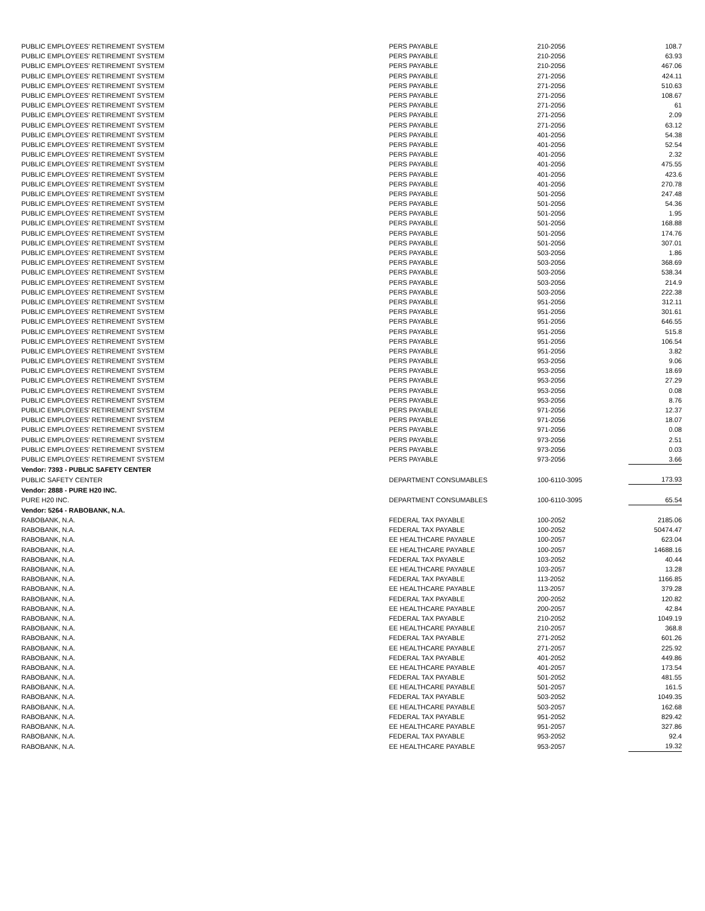| PUBLIC EMPLOYEES' RETIREMENT SYSTEM | PERS PAYABLE | 210-2056 | 108.7 |
| PUBLIC EMPLOYEES' RETIREMENT SYSTEM | PERS PAYABLE | 210-2056 | 63.93 |
| PUBLIC EMPLOYEES' RETIREMENT SYSTEM | PERS PAYABLE | 210-2056 | 467.06 |
| PUBLIC EMPLOYEES' RETIREMENT SYSTEM | PERS PAYABLE | 271-2056 | 424.11 |
| PUBLIC EMPLOYEES' RETIREMENT SYSTEM | PERS PAYABLE | 271-2056 | 510.63 |
| PUBLIC EMPLOYEES' RETIREMENT SYSTEM | PERS PAYABLE | 271-2056 | 108.67 |
| PUBLIC EMPLOYEES' RETIREMENT SYSTEM | PERS PAYABLE | 271-2056 | 61 |
| PUBLIC EMPLOYEES' RETIREMENT SYSTEM | PERS PAYABLE | 271-2056 | 2.09 |
| PUBLIC EMPLOYEES' RETIREMENT SYSTEM | PERS PAYABLE | 271-2056 | 63.12 |
| PUBLIC EMPLOYEES' RETIREMENT SYSTEM | PERS PAYABLE | 401-2056 | 54.38 |
| PUBLIC EMPLOYEES' RETIREMENT SYSTEM | PERS PAYABLE | 401-2056 | 52.54 |
| PUBLIC EMPLOYEES' RETIREMENT SYSTEM | PERS PAYABLE | 401-2056 | 2.32 |
| PUBLIC EMPLOYEES' RETIREMENT SYSTEM | PERS PAYABLE | 401-2056 | 475.55 |
| PUBLIC EMPLOYEES' RETIREMENT SYSTEM | PERS PAYABLE | 401-2056 | 423.6 |
| PUBLIC EMPLOYEES' RETIREMENT SYSTEM | PERS PAYABLE | 401-2056 | 270.78 |
| PUBLIC EMPLOYEES' RETIREMENT SYSTEM | PERS PAYABLE | 501-2056 | 247.48 |
| PUBLIC EMPLOYEES' RETIREMENT SYSTEM | PERS PAYABLE | 501-2056 | 54.36 |
| PUBLIC EMPLOYEES' RETIREMENT SYSTEM | PERS PAYABLE | 501-2056 | 1.95 |
| PUBLIC EMPLOYEES' RETIREMENT SYSTEM | PERS PAYABLE | 501-2056 | 168.88 |
| PUBLIC EMPLOYEES' RETIREMENT SYSTEM | PERS PAYABLE | 501-2056 | 174.76 |
| PUBLIC EMPLOYEES' RETIREMENT SYSTEM | PERS PAYABLE | 501-2056 | 307.01 |
| PUBLIC EMPLOYEES' RETIREMENT SYSTEM | PERS PAYABLE | 503-2056 | 1.86 |
| PUBLIC EMPLOYEES' RETIREMENT SYSTEM | PERS PAYABLE | 503-2056 | 368.69 |
| PUBLIC EMPLOYEES' RETIREMENT SYSTEM | PERS PAYABLE | 503-2056 | 538.34 |
| PUBLIC EMPLOYEES' RETIREMENT SYSTEM | PERS PAYABLE | 503-2056 | 214.9 |
| PUBLIC EMPLOYEES' RETIREMENT SYSTEM | PERS PAYABLE | 503-2056 | 222.38 |
| PUBLIC EMPLOYEES' RETIREMENT SYSTEM | PERS PAYABLE | 951-2056 | 312.11 |
| PUBLIC EMPLOYEES' RETIREMENT SYSTEM | PERS PAYABLE | 951-2056 | 301.61 |
| PUBLIC EMPLOYEES' RETIREMENT SYSTEM | PERS PAYABLE | 951-2056 | 646.55 |
| PUBLIC EMPLOYEES' RETIREMENT SYSTEM | PERS PAYABLE | 951-2056 | 515.8 |
| PUBLIC EMPLOYEES' RETIREMENT SYSTEM | PERS PAYABLE | 951-2056 | 106.54 |
| PUBLIC EMPLOYEES' RETIREMENT SYSTEM | PERS PAYABLE | 951-2056 | 3.82 |
| PUBLIC EMPLOYEES' RETIREMENT SYSTEM | PERS PAYABLE | 953-2056 | 9.06 |
| PUBLIC EMPLOYEES' RETIREMENT SYSTEM | PERS PAYABLE | 953-2056 | 18.69 |
| PUBLIC EMPLOYEES' RETIREMENT SYSTEM | PERS PAYABLE | 953-2056 | 27.29 |
| PUBLIC EMPLOYEES' RETIREMENT SYSTEM | PERS PAYABLE | 953-2056 | 0.08 |
| PUBLIC EMPLOYEES' RETIREMENT SYSTEM | PERS PAYABLE | 953-2056 | 8.76 |
| PUBLIC EMPLOYEES' RETIREMENT SYSTEM | PERS PAYABLE | 971-2056 | 12.37 |
| PUBLIC EMPLOYEES' RETIREMENT SYSTEM | PERS PAYABLE | 971-2056 | 18.07 |
| PUBLIC EMPLOYEES' RETIREMENT SYSTEM | PERS PAYABLE | 971-2056 | 0.08 |
| PUBLIC EMPLOYEES' RETIREMENT SYSTEM | PERS PAYABLE | 973-2056 | 2.51 |
| PUBLIC EMPLOYEES' RETIREMENT SYSTEM | PERS PAYABLE | 973-2056 | 0.03 |
| PUBLIC EMPLOYEES' RETIREMENT SYSTEM | PERS PAYABLE | 973-2056 | 3.66 |
| Vendor: 7393 - PUBLIC SAFETY CENTER | | | |
| PUBLIC SAFETY CENTER | DEPARTMENT CONSUMABLES | 100-6110-3095 | 173.93 |
| Vendor: 2888 - PURE H20 INC. | | | |
| PURE H20 INC. | DEPARTMENT CONSUMABLES | 100-6110-3095 | 65.54 |
| Vendor: 5264 - RABOBANK, N.A. | | | |
| RABOBANK, N.A. | FEDERAL TAX PAYABLE | 100-2052 | 2185.06 |
| RABOBANK, N.A. | FEDERAL TAX PAYABLE | 100-2052 | 50474.47 |
| RABOBANK, N.A. | EE HEALTHCARE PAYABLE | 100-2057 | 623.04 |
| RABOBANK, N.A. | EE HEALTHCARE PAYABLE | 100-2057 | 14688.16 |
| RABOBANK, N.A. | FEDERAL TAX PAYABLE | 103-2052 | 40.44 |
| RABOBANK, N.A. | EE HEALTHCARE PAYABLE | 103-2057 | 13.28 |
| RABOBANK, N.A. | FEDERAL TAX PAYABLE | 113-2052 | 1166.85 |
| RABOBANK, N.A. | EE HEALTHCARE PAYABLE | 113-2057 | 379.28 |
| RABOBANK, N.A. | FEDERAL TAX PAYABLE | 200-2052 | 120.82 |
| RABOBANK, N.A. | EE HEALTHCARE PAYABLE | 200-2057 | 42.84 |
| RABOBANK, N.A. | FEDERAL TAX PAYABLE | 210-2052 | 1049.19 |
| RABOBANK, N.A. | EE HEALTHCARE PAYABLE | 210-2057 | 368.8 |
| RABOBANK, N.A. | FEDERAL TAX PAYABLE | 271-2052 | 601.26 |
| RABOBANK, N.A. | EE HEALTHCARE PAYABLE | 271-2057 | 225.92 |
| RABOBANK, N.A. | FEDERAL TAX PAYABLE | 401-2052 | 449.86 |
| RABOBANK, N.A. | EE HEALTHCARE PAYABLE | 401-2057 | 173.54 |
| RABOBANK, N.A. | FEDERAL TAX PAYABLE | 501-2052 | 481.55 |
| RABOBANK, N.A. | EE HEALTHCARE PAYABLE | 501-2057 | 161.5 |
| RABOBANK, N.A. | FEDERAL TAX PAYABLE | 503-2052 | 1049.35 |
| RABOBANK, N.A. | EE HEALTHCARE PAYABLE | 503-2057 | 162.68 |
| RABOBANK, N.A. | FEDERAL TAX PAYABLE | 951-2052 | 829.42 |
| RABOBANK, N.A. | EE HEALTHCARE PAYABLE | 951-2057 | 327.86 |
| RABOBANK, N.A. | FEDERAL TAX PAYABLE | 953-2052 | 92.4 |
| RABOBANK, N.A. | EE HEALTHCARE PAYABLE | 953-2057 | 19.32 |